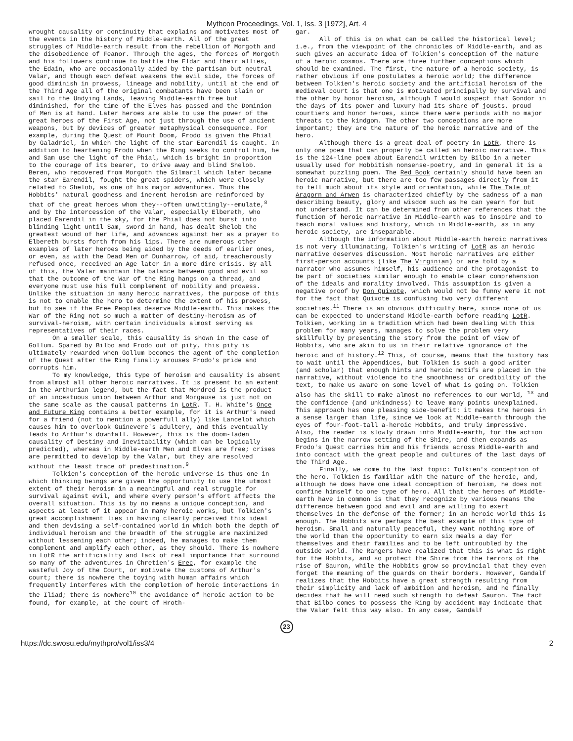Mythcon Proceedings, Vol. 1, Iss. 3 [1972], Art. 4
wrought causality or continuity that explains and motivates most of the events in the history of Middle-earth. All of the great struggles of Middle-earth result from the rebellion of Morgoth and the disobedience of Feanor. Through the ages, the forces of Morgoth and his followers continue to battle the Eldar and their allies, the Edain, who are occasionally aided by the partisan but neutral Valar, and though each defeat weakens the evil side, the forces of good diminish in prowess, lineage and nobility, until at the end of the Third Age all of the original combatants have been slain or sail to the Undying Lands, leaving Middle-earth free but diminished, for the time of the Elves has passed and the Dominion of Men is at hand. Later heroes are able to use the power of the great heroes of the First Age, not just through the use of ancient weapons, but by devices of greater metaphysical consequence. For example, during the Quest of Mount Doom, Frodo is given the Phial by Galadriel, in which the light of the star Earendil is caught. In addition to heartening Frodo when the Ring seeks to control him, he and Sam use the light of the Phial, which is bright in proportion to the courage of its bearer, to drive away and blind Shelob. Beren, who recovered from Morgoth the Silmaril which later became the star Earendil, fought the great spiders, which were closely related to Shelob, as one of his major adventures. Thus the Hobbits' natural goodness and inerent heroism are reinforced by that of the great heroes whom they--often unwittingly--emulate,<sup>8</sup> and by the intercession of the Valar, especially Elbereth, who placed Earendil in the sky, for the Phial does not burst into blinding light until Sam, sword in hand, has dealt Shelob the greatest wound of her life, and advances against her as a prayer to Elbereth bursts forth from his lips. There are numerous other examples of later heroes being aided by the deeds of earlier ones, or even, as with the Dead Men of Dunharrow, of aid, treacherously refused once, received an Age later in a more dire crisis. By all of this, the Valar maintain the balance between good and evil so that the outcome of the War of the Ring hangs on a thread, and everyone must use his full complement of nobility and prowess. Unlike the situation in many heroic narratives, the purpose of this is not to enable the hero to determine the extent of his prowess, but to see if the Free Peoples deserve Middle-earth. This makes the War of the Ring not so much a matter of destiny-heroism as of survival-heroism, with certain individuals almost serving as representatives of their races.
On a smaller scale, this causality is shown in the case of Gollum. Spared by Bilbo and Frodo out of pity, this pity is ultimately rewarded when Gollum becomes the agent of the completion of the Quest after the Ring finally arouses Frodo's pride and corrupts him.
To my knowledge, this type of heroism and causality is absent from almost all other heroic narratives. It is present to an extent in the Arthurian legend, but the fact that Mordred is the product of an incestuous union between Arthur and Morgause is just not on the same scale as the causal patterns in LotR. T. H. White's Once and Future King contains a better example, for it is Arthur's need for a friend (not to mention a powerfull ally) like Lancelot which causes him to overlook Guinevere's adultery, and this eventually leads to Arthur's downfall. However, this is the doom-laden causality of Destiny and Inevitability (which can be logically predicted), whereas in Middle-earth Men and Elves are free; crises are permitted to develop by the Valar, but they are resolved without the least trace of predestination.<sup>9</sup>
Tolkien's conception of the heroic universe is thus one in which thinking beings are given the opportunity to use the utmost extent of their heroism in a meaningful and real struggle for survival against evil, and where every person's effort affects the overall situation. This is by no means a unique conception, and aspects at least of it appear in many heroic works, but Tolkien's great accomplishment lies in having clearly perceived this ideal and then devising a self-contained world in which both the depth of individual heroism and the breadth of the struggle are maximized without lessening each other; indeed, he manages to make them complement and amplify each other, as they should. There is nowhere in LotR the artificiality and lack of real importance that surround so many of the adventures in Chretien's Erec, for example the wasteful Joy of the Court, or motivate the customs of Arthur's court; there is nowhere the toying with human affairs which frequently interferes with the completion of heroic interactions in the Iliad; there is nowhere<sup>10</sup> the avoidance of heroic action to be found, for example, at the court of Hroth-
gar.
All of this is on what can be called the historical level; i.e., from the viewpoint of the chronicles of Middle-earth, and as such gives an accurate idea of Tolkien's conception of the nature of a heroic cosmos. There are three further conceptions which should be examined. The first, the nature of a heroic society, is rather obvious if one postulates a heroic world; the difference between Tolkien's heroic society and the artificial heroism of the medieval court is that one is motivated principally by survival and the other by honor heroism, although I would suspect that Gondor in the days of its power and luxury had its share of jousts, proud courtiers and honor heroes, since there were periods with no major threats to the kindgom. The other two conceptions are more important; they are the nature of the heroic narrative and of the hero.
Although there is a great deal of poetry in LotR, there is only one poem that can properly be called an heroic narrative. This is the 124-line poem about Earendil written by Bilbo in a meter usually used for Hobbitish nonsense-poetry, and in general it is a somewhat puzzling poem. The Red Book certainly should have been an heroic narrative, but there are too few passages directly from it to tell much about its style and orientation, while The Tale of Aragorn and Arwen is characterized chiefly by the sadness of a man describing beauty, glory and wisdom such as he can yearn for but not understand. It can be determined from other references that the function of heroic narrative in Middle-earth was to inspire and to teach moral values and history, which in Middle-earth, as in any heroic society, are inseparable.
Although the information about Middle-earth heroic narratives is not very illuminating, Tolkien's writing of LotR as an heroic narrative deserves discussion. Most heroic narratives are either first-person accounts (like The Virginian) or are told by a narrator who assumes himself, his audience and the protagonist to be part of societies similar enough to enable clear comprehension of the ideals and morality involved. This assumption is given a negative proof by Don Quixote, which would not be funny were it not for the fact that Quixote is confusing two very different societies.<sup>11</sup> There is an obvious difficulty here, since none of us can be expected to understand Middle-earth before reading LotR. Tolkien, working in a tradition which had been dealing with this problem for many years, manages to solve the problem very skillfully by presenting the story from the point of view of Hobbits, who are akin to us in their relative ignorance of the heroic and of history.<sup>12</sup> This, of course, means that the history has to wait until the Appendices, but Tolkien is such a good writer (and scholar) that enough hints and heroic motifs are placed in the narrative, without violence to the smoothness or credibility of the text, to make us aware on some level of what is going on. Tolkien also has the skill to make almost no references to our world, <sup>13</sup> and the confidence (and unkindness) to leave many points unexplained. This approach has one pleasing side-benefit: it makes the heroes in a sense larger than life, since we look at Middle-earth through the eyes of four-foot-tall a-heroic Hobbits, and truly impressive. Also, the reader is slowly drawn into Middle-earth, for the action begins in the narrow setting of the Shire, and then expands as Frodo's Quest carries him and his friends across Middle-earth and into contact with the great people and cultures of the last days of the Third Age.
Finally, we come to the last topic: Tolkien's conception of the hero. Tolkien is familiar with the nature of the heroic, and, although he does have one ideal conception of heroism, he does not confine himself to one type of hero. All that the heroes of Middle-earth have in common is that they recognize by various means the difference between good and evil and are willing to exert themselves in the defense of the former; in an heroic world this is enough. The Hobbits are perhaps the best example of this type of heroism. Small and naturally peaceful, they want nothing more of the world than the opportunity to earn six meals a day for themselves and their families and to be left untroubled by the outside world. The Rangers have realized that this is what is right for the Hobbits, and so protect the Shire from the terrors of the rise of Sauron, while the Hobbits grow so provincial that they even forget the meaning of the guards on their borders. However, Gandalf realizes that the Hobbits have a great strength resulting from their simplicity and lack of ambition and heroism, and he finally decides that he will need such strength to defeat Sauron. The fact that Bilbo comes to possess the Ring by accident may indicate that the Valar felt this way also. In any case, Gandalf
23
https://dc.swosu.edu/mythpro/vol1/iss3/4 2